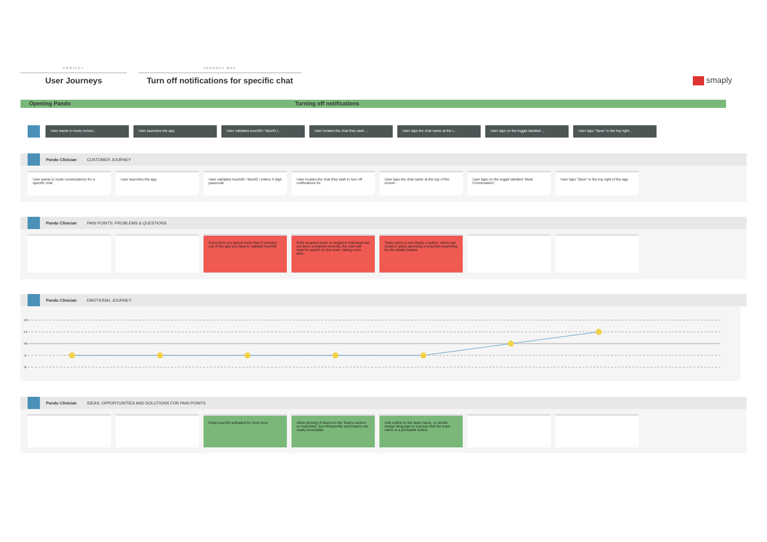PROJECT
User Journeys
JOURNEY MAP
Turn off notifications for specific chat
smaply
Opening Pando Turning off notifications
User wants to mute conver... User launches the app User validates touchID / faceID i... User locates the chat they wish ... User taps the chat name at the t... User taps on the toggle labelled ... User taps "Save" in the top right...
Pando Clinician CUSTOMER JOURNEY
User wants to mute conversations for a specific chat
User launches the app User validates touchID / faceID / enters 4 digit passcode
User locates the chat they wish to turn off notifications for
User taps the chat name at the top of the screen
User taps on the toggle labelled "Mute Conversation"
User taps "Save" in the top right of the app
Pando Clinician PAIN POINTS: PROBLEMS & QUESTIONS
Every time you spend more than 5 minutes out of the app you have to validate touchID
If the recipient team or recipient individual has not been contacted recently, the user will need to search for the team, taking more time.
Team name is not clearly a button, which can result in users spending a long time searching for the delete feature
Pando Clinician EMOTIONAL JOURNEY
+2
+1
+0
-1
-2
Pando Clinician IDEAS: OPPORTUNITIES AND SOLUTIONS FOR PAIN POINTS
Keep touchID activated for more time Allow pinning of teams to the Teams section so important, but infrequently used teams are easily accessible
Add outline to the team name, or similar design language to express that the team name is a pressable button